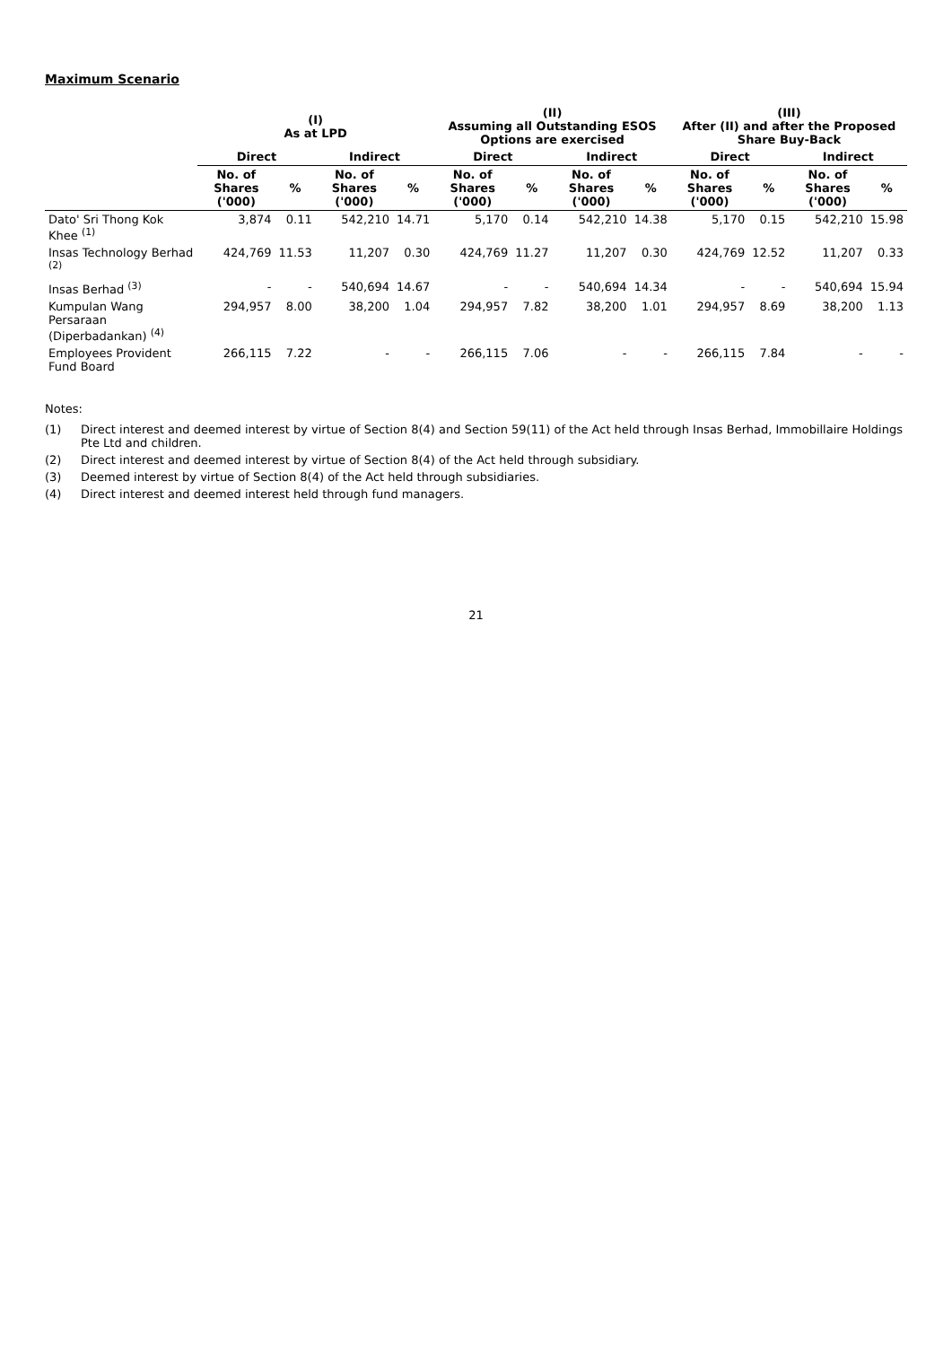Maximum Scenario
| | (I) As at LPD | | | | (II) Assuming all Outstanding ESOS Options are exercised | | | | (III) After (II) and after the Proposed Share Buy-Back | | | |
| --- | --- | --- | --- | --- | --- | --- | --- | --- | --- | --- | --- | --- |
| | Direct | | Indirect | | Direct | | Indirect | | Direct | | Indirect | |
| | No. of Shares ('000) | % | No. of Shares ('000) | % | No. of Shares ('000) | % | No. of Shares ('000) | % | No. of Shares ('000) | % | No. of Shares ('000) | % |
| Dato' Sri Thong Kok Khee <sup>(1)</sup> | 3,874 | 0.11 | 542,210 | 14.71 | 5,170 | 0.14 | 542,210 | 14.38 | 5,170 | 0.15 | 542,210 | 15.98 |
| Insas Technology Berhad <sup>(2)</sup> | 424,769 | 11.53 | 11,207 | 0.30 | 424,769 | 11.27 | 11,207 | 0.30 | 424,769 | 12.52 | 11,207 | 0.33 |
| Insas Berhad <sup>(3)</sup> | - | - | 540,694 | 14.67 | - | - | 540,694 | 14.34 | - | - | 540,694 | 15.94 |
| Kumpulan Wang Persaraan (Diperbadankan) <sup>(4)</sup> | 294,957 | 8.00 | 38,200 | 1.04 | 294,957 | 7.82 | 38,200 | 1.01 | 294,957 | 8.69 | 38,200 | 1.13 |
| Employees Provident Fund Board | 266,115 | 7.22 | - | - | 266,115 | 7.06 | - | - | 266,115 | 7.84 | - | - |
Notes:
(1) Direct interest and deemed interest by virtue of Section 8(4) and Section 59(11) of the Act held through Insas Berhad, Immobillaire Holdings Pte Ltd and children.
(2) Direct interest and deemed interest by virtue of Section 8(4) of the Act held through subsidiary.
(3) Deemed interest by virtue of Section 8(4) of the Act held through subsidiaries.
(4) Direct interest and deemed interest held through fund managers.
21